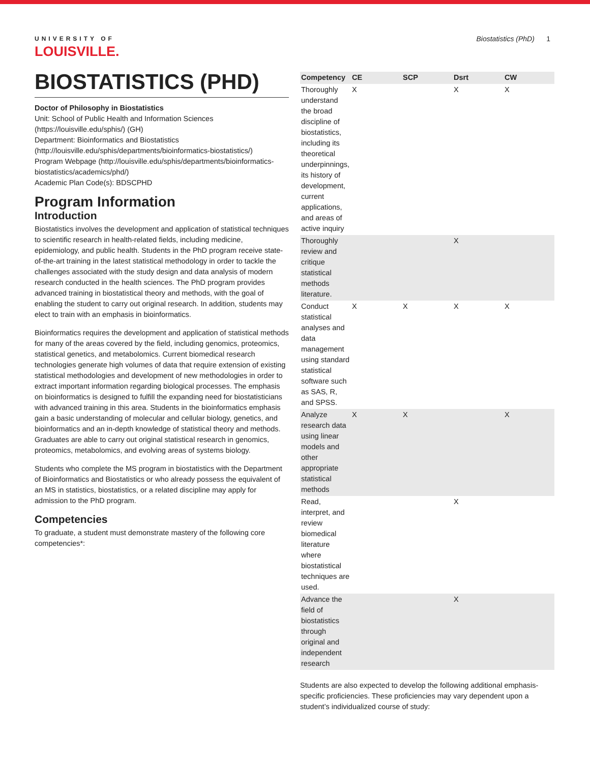UNIVERSITY OF
LOUISVILLE.
Biostatistics (PhD) 1
BIOSTATISTICS (PHD)
Doctor of Philosophy in Biostatistics
Unit: School of Public Health and Information Sciences (https://louisville.edu/sphis/) (GH)
Department: Bioinformatics and Biostatistics (http://louisville.edu/sphis/departments/bioinformatics-biostatistics/)
Program Webpage (http://louisville.edu/sphis/departments/bioinformatics-biostatistics/academics/phd/)
Academic Plan Code(s): BDSCPHD
Program Information
Introduction
Biostatistics involves the development and application of statistical techniques to scientific research in health-related fields, including medicine, epidemiology, and public health. Students in the PhD program receive state-of-the-art training in the latest statistical methodology in order to tackle the challenges associated with the study design and data analysis of modern research conducted in the health sciences. The PhD program provides advanced training in biostatistical theory and methods, with the goal of enabling the student to carry out original research. In addition, students may elect to train with an emphasis in bioinformatics.
Bioinformatics requires the development and application of statistical methods for many of the areas covered by the field, including genomics, proteomics, statistical genetics, and metabolomics. Current biomedical research technologies generate high volumes of data that require extension of existing statistical methodologies and development of new methodologies in order to extract important information regarding biological processes. The emphasis on bioinformatics is designed to fulfill the expanding need for biostatisticians with advanced training in this area. Students in the bioinformatics emphasis gain a basic understanding of molecular and cellular biology, genetics, and bioinformatics and an in-depth knowledge of statistical theory and methods. Graduates are able to carry out original statistical research in genomics, proteomics, metabolomics, and evolving areas of systems biology.
Students who complete the MS program in biostatistics with the Department of Bioinformatics and Biostatistics or who already possess the equivalent of an MS in statistics, biostatistics, or a related discipline may apply for admission to the PhD program.
Competencies
To graduate, a student must demonstrate mastery of the following core competencies*:
| Competency | CE | SCP | Dsrt | CW |
| --- | --- | --- | --- | --- |
| Thoroughly understand the broad discipline of biostatistics, including its theoretical underpinnings, its history of development, current applications, and areas of active inquiry | X | | X | X |
| Thoroughly review and critique statistical methods literature. | | | X | |
| Conduct statistical analyses and data management using standard statistical software such as SAS, R, and SPSS. | X | X | X | X |
| Analyze research data using linear models and other appropriate statistical methods | X | X | | X |
| Read, interpret, and review biomedical literature where biostatistical techniques are used. | | | X | |
| Advance the field of biostatistics through original and independent research | | | X | |
Students are also expected to develop the following additional emphasis-specific proficiencies. These proficiencies may vary dependent upon a student’s individualized course of study: